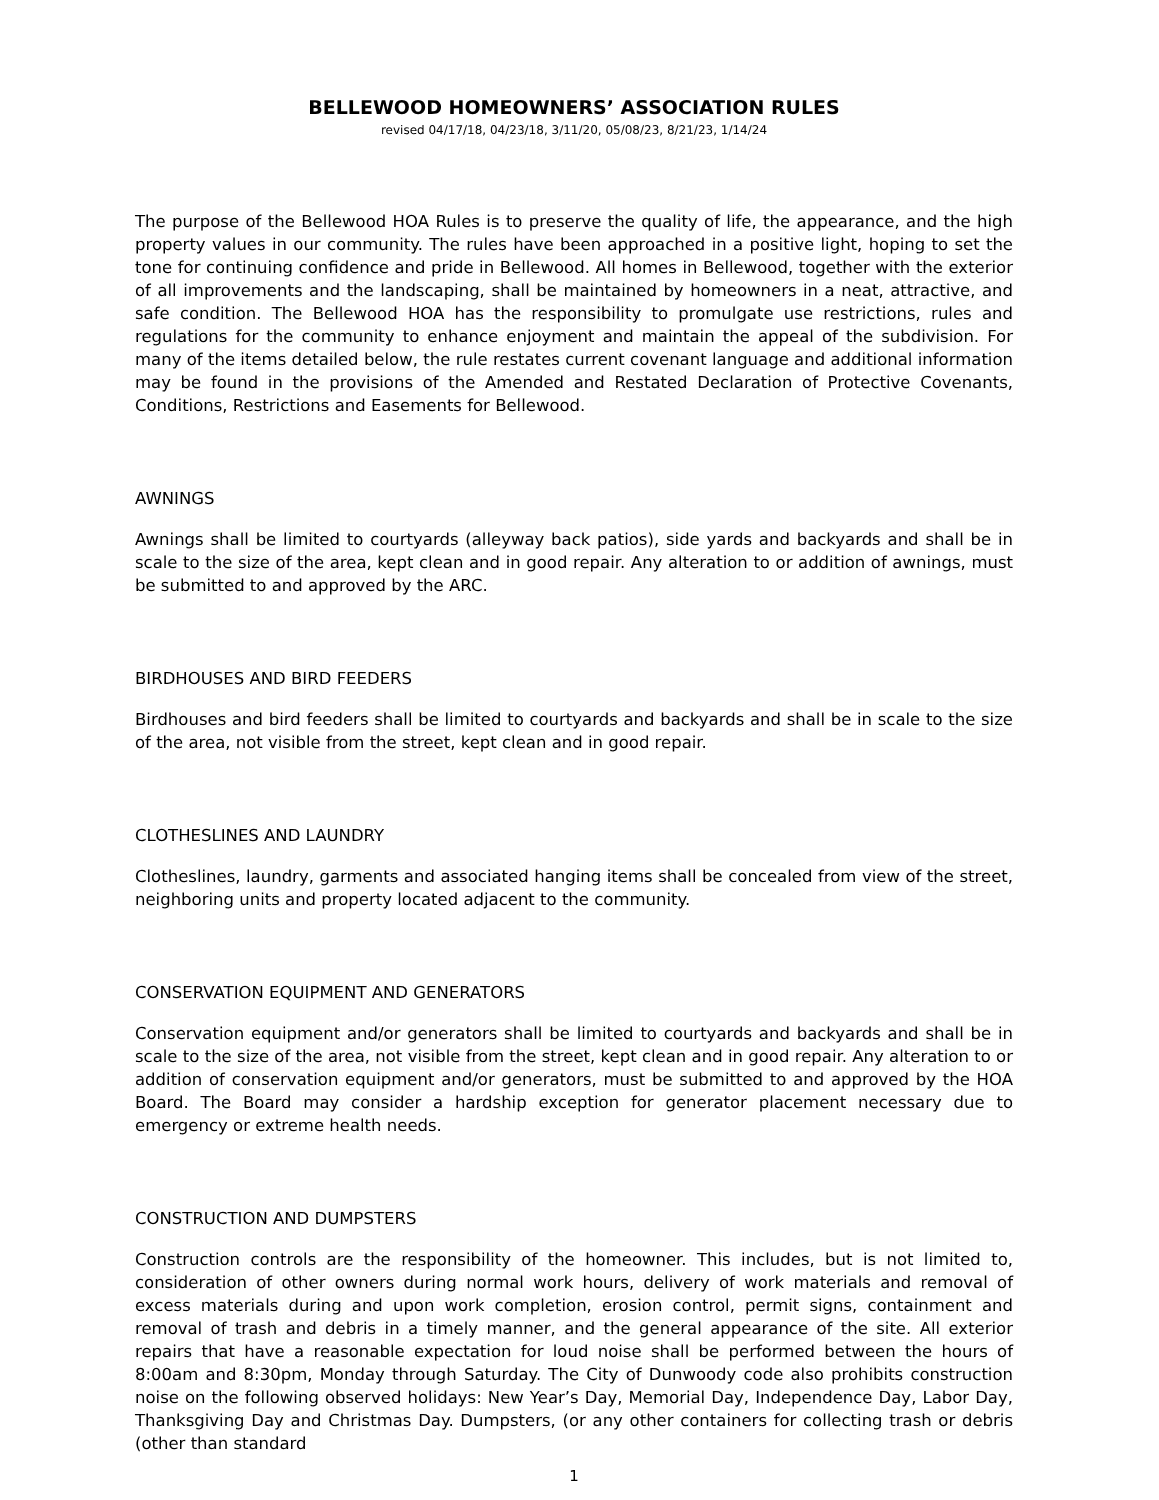BELLEWOOD HOMEOWNERS’ ASSOCIATION RULES
revised 04/17/18, 04/23/18, 3/11/20, 05/08/23, 8/21/23, 1/14/24
The purpose of the Bellewood HOA Rules is to preserve the quality of life, the appearance, and the high property values in our community. The rules have been approached in a positive light, hoping to set the tone for continuing confidence and pride in Bellewood. All homes in Bellewood, together with the exterior of all improvements and the landscaping, shall be maintained by homeowners in a neat, attractive, and safe condition. The Bellewood HOA has the responsibility to promulgate use restrictions, rules and regulations for the community to enhance enjoyment and maintain the appeal of the subdivision. For many of the items detailed below, the rule restates current covenant language and additional information may be found in the provisions of the Amended and Restated Declaration of Protective Covenants, Conditions, Restrictions and Easements for Bellewood.
AWNINGS
Awnings shall be limited to courtyards (alleyway back patios), side yards and backyards and shall be in scale to the size of the area, kept clean and in good repair. Any alteration to or addition of awnings, must be submitted to and approved by the ARC.
BIRDHOUSES AND BIRD FEEDERS
Birdhouses and bird feeders shall be limited to courtyards and backyards and shall be in scale to the size of the area, not visible from the street, kept clean and in good repair.
CLOTHESLINES AND LAUNDRY
Clotheslines, laundry, garments and associated hanging items shall be concealed from view of the street, neighboring units and property located adjacent to the community.
CONSERVATION EQUIPMENT AND GENERATORS
Conservation equipment and/or generators shall be limited to courtyards and backyards and shall be in scale to the size of the area, not visible from the street, kept clean and in good repair. Any alteration to or addition of conservation equipment and/or generators, must be submitted to and approved by the HOA Board. The Board may consider a hardship exception for generator placement necessary due to emergency or extreme health needs.
CONSTRUCTION AND DUMPSTERS
Construction controls are the responsibility of the homeowner. This includes, but is not limited to, consideration of other owners during normal work hours, delivery of work materials and removal of excess materials during and upon work completion, erosion control, permit signs, containment and removal of trash and debris in a timely manner, and the general appearance of the site. All exterior repairs that have a reasonable expectation for loud noise shall be performed between the hours of 8:00am and 8:30pm, Monday through Saturday. The City of Dunwoody code also prohibits construction noise on the following observed holidays: New Year’s Day, Memorial Day, Independence Day, Labor Day, Thanksgiving Day and Christmas Day. Dumpsters, (or any other containers for collecting trash or debris (other than standard
1